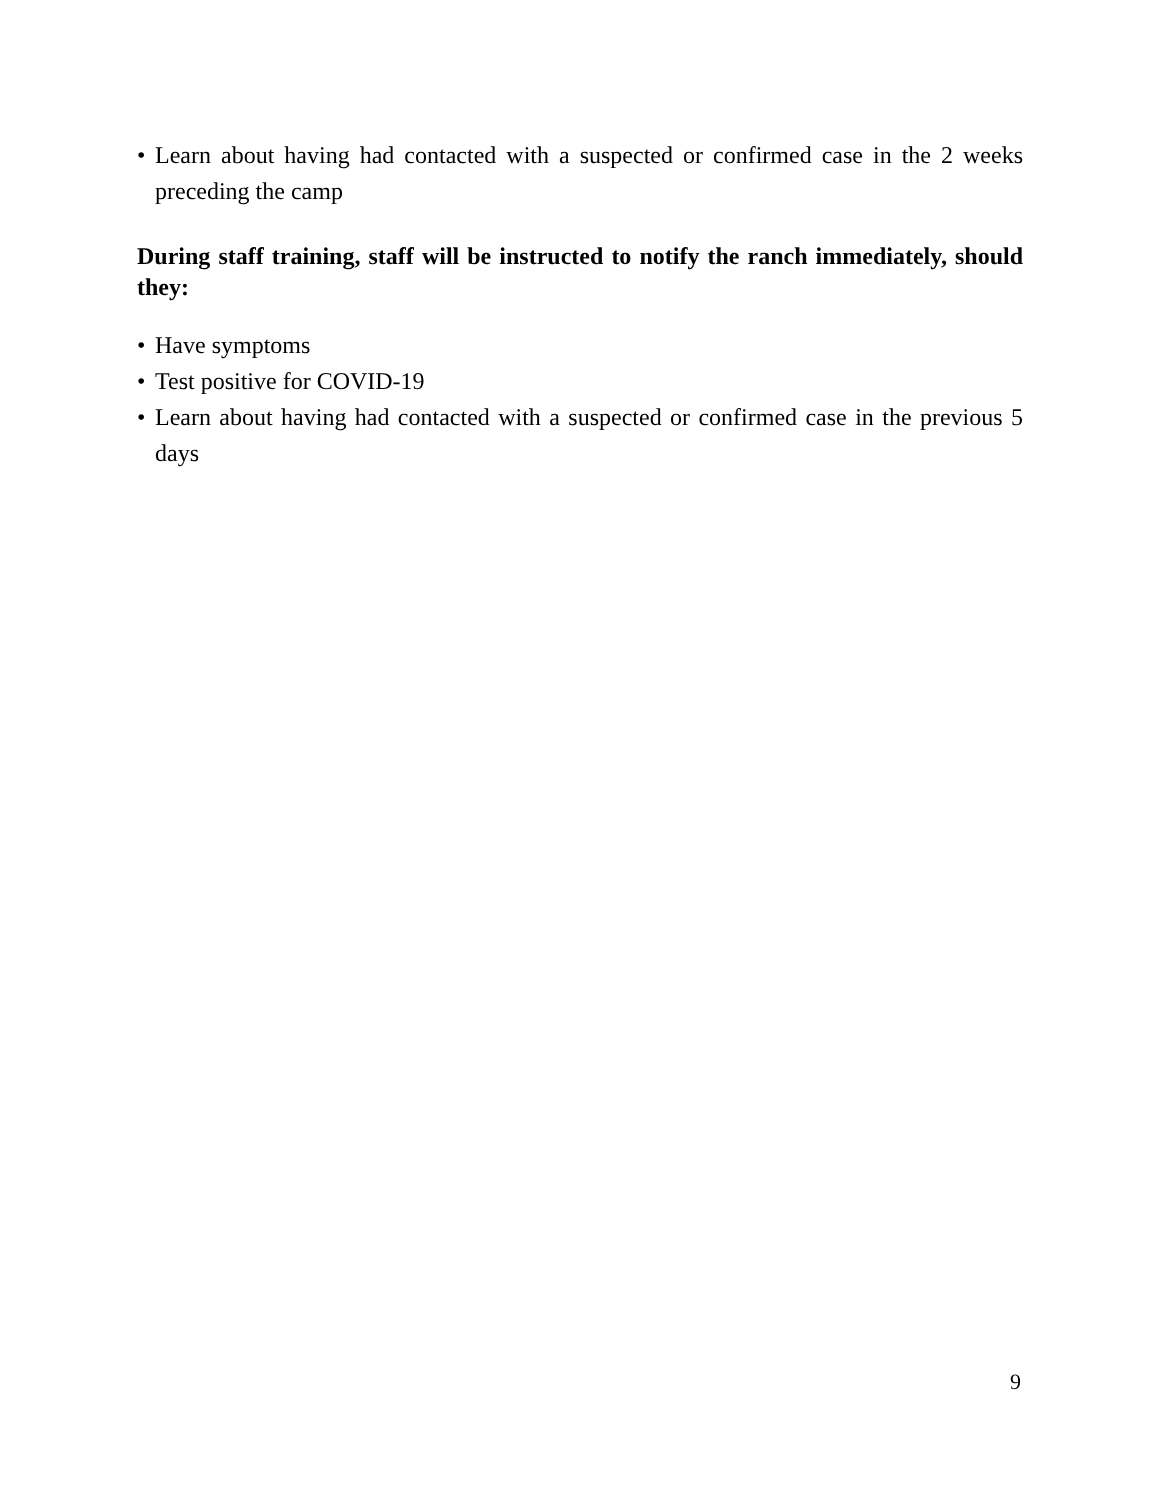• Learn about having had contacted with a suspected or confirmed case in the 2 weeks preceding the camp
During staff training, staff will be instructed to notify the ranch immediately, should they:
• Have symptoms
• Test positive for COVID-19
• Learn about having had contacted with a suspected or confirmed case in the previous 5 days
9